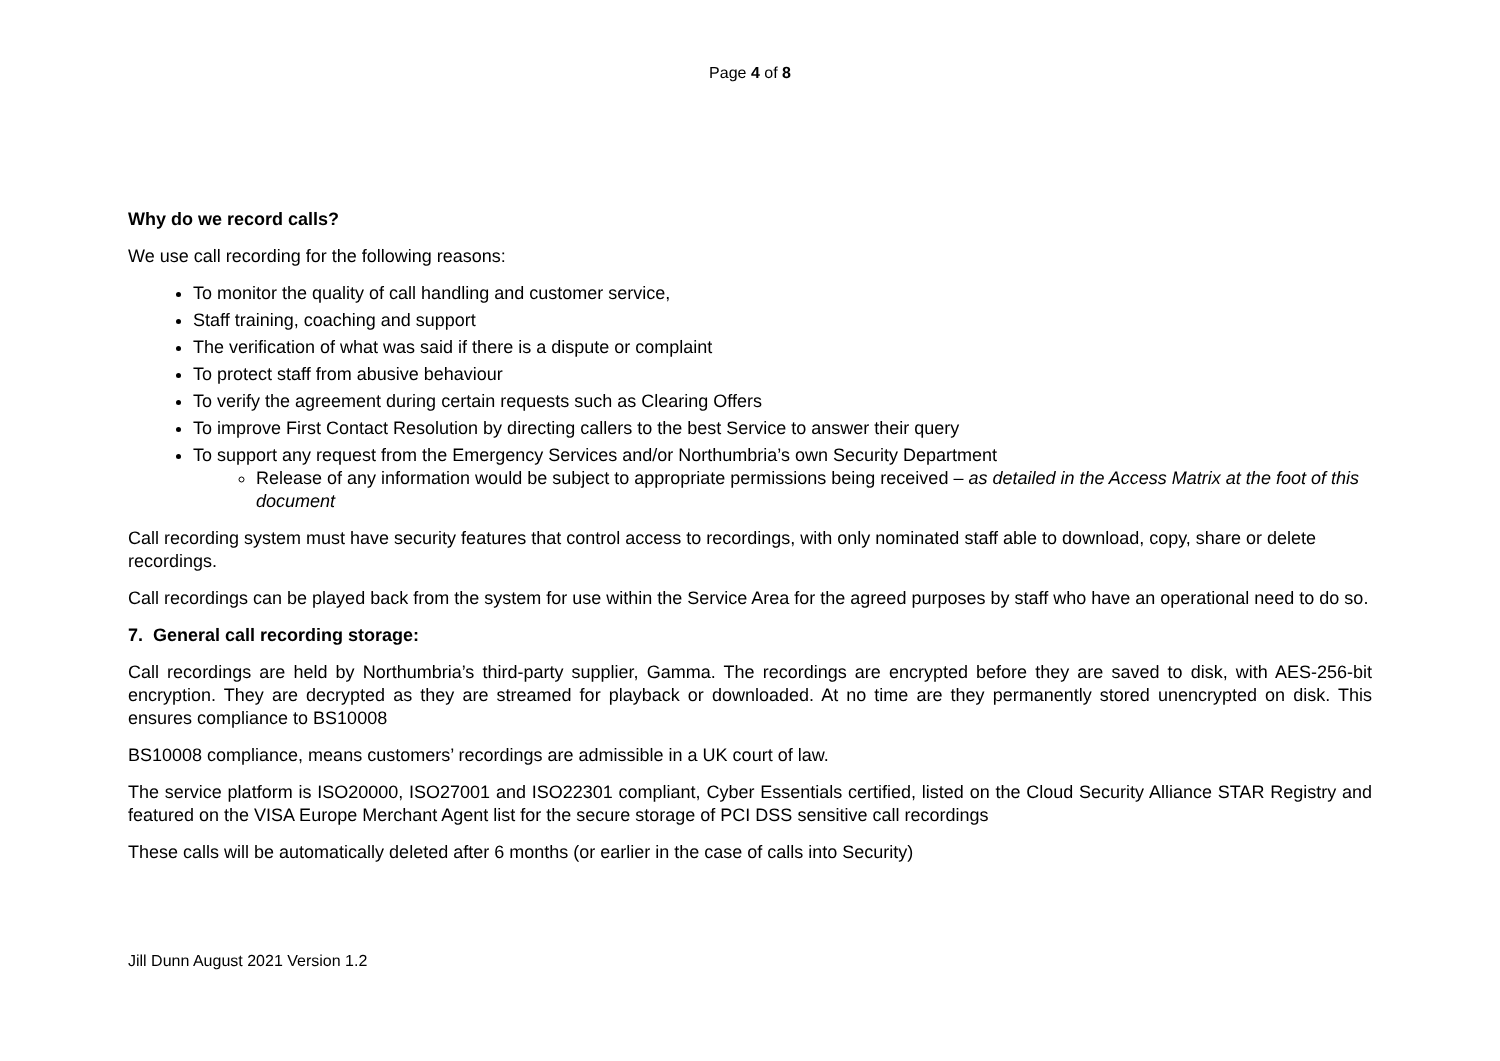Page 4 of 8
Why do we record calls?
We use call recording for the following reasons:
To monitor the quality of call handling and customer service,
Staff training, coaching and support
The verification of what was said if there is a dispute or complaint
To protect staff from abusive behaviour
To verify the agreement during certain requests such as Clearing Offers
To improve First Contact Resolution by directing callers to the best Service to answer their query
To support any request from the Emergency Services and/or Northumbria’s own Security Department
Release of any information would be subject to appropriate permissions being received – as detailed in the Access Matrix at the foot of this document
Call recording system must have security features that control access to recordings, with only nominated staff able to download, copy, share or delete recordings.
Call recordings can be played back from the system for use within the Service Area for the agreed purposes by staff who have an operational need to do so.
7. General call recording storage:
Call recordings are held by Northumbria’s third-party supplier, Gamma. The recordings are encrypted before they are saved to disk, with AES-256-bit encryption. They are decrypted as they are streamed for playback or downloaded. At no time are they permanently stored unencrypted on disk. This ensures compliance to BS10008
BS10008 compliance, means customers’ recordings are admissible in a UK court of law.
The service platform is ISO20000, ISO27001 and ISO22301 compliant, Cyber Essentials certified, listed on the Cloud Security Alliance STAR Registry and featured on the VISA Europe Merchant Agent list for the secure storage of PCI DSS sensitive call recordings
These calls will be automatically deleted after 6 months (or earlier in the case of calls into Security)
Jill Dunn August 2021 Version 1.2